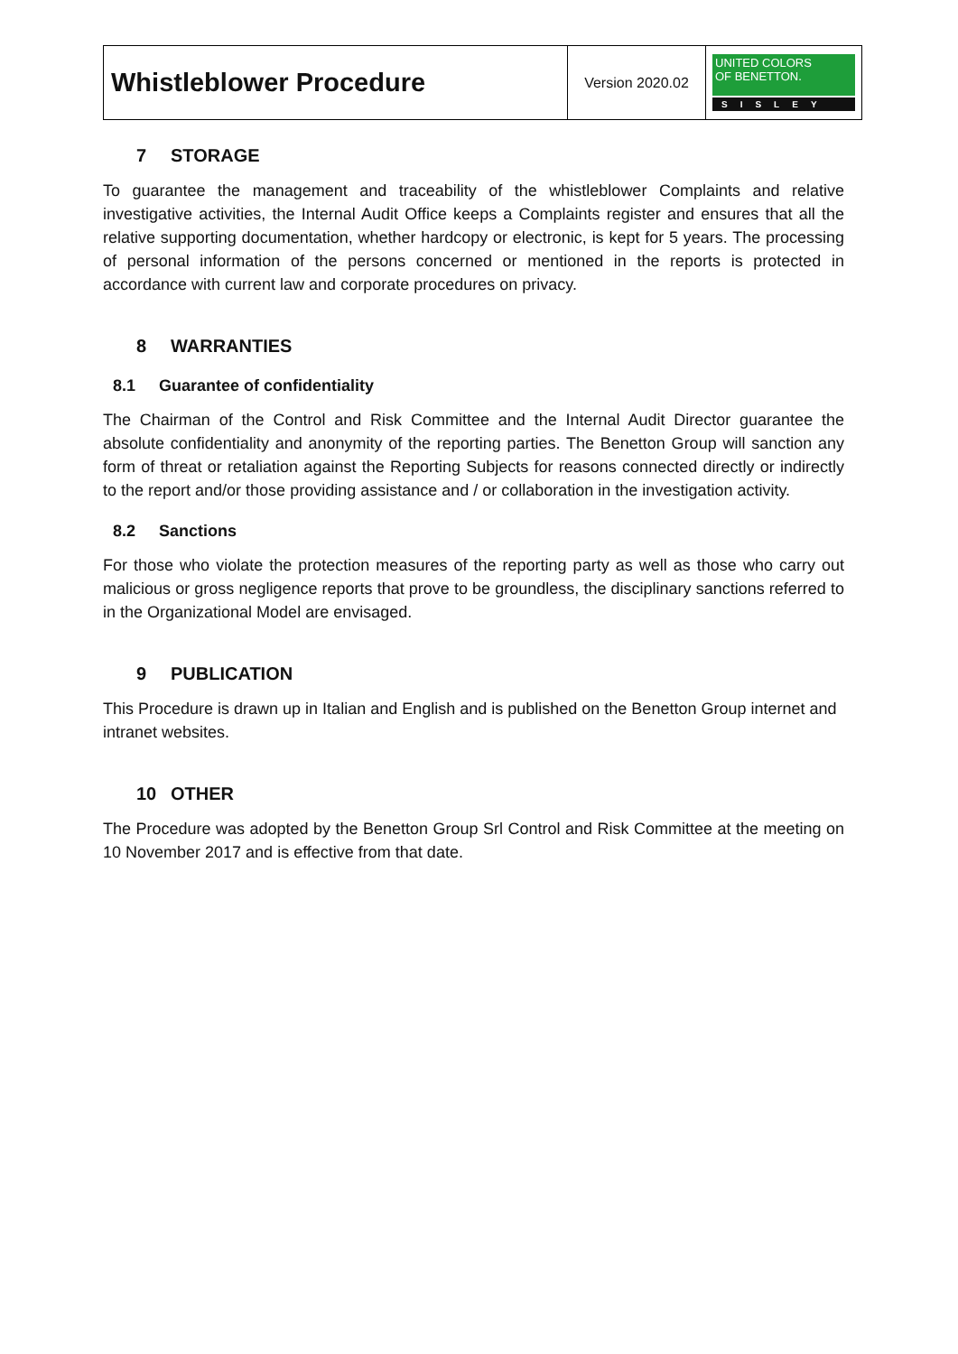| Whistleblower Procedure | Version 2020.02 | UNITED COLORS OF BENETTON. SISLEY |
7 STORAGE
To guarantee the management and traceability of the whistleblower Complaints and relative investigative activities, the Internal Audit Office keeps a Complaints register and ensures that all the relative supporting documentation, whether hardcopy or electronic, is kept for 5 years. The processing of personal information of the persons concerned or mentioned in the reports is protected in accordance with current law and corporate procedures on privacy.
8 WARRANTIES
8.1 Guarantee of confidentiality
The Chairman of the Control and Risk Committee and the Internal Audit Director guarantee the absolute confidentiality and anonymity of the reporting parties. The Benetton Group will sanction any form of threat or retaliation against the Reporting Subjects for reasons connected directly or indirectly to the report and/or those providing assistance and / or collaboration in the investigation activity.
8.2 Sanctions
For those who violate the protection measures of the reporting party as well as those who carry out malicious or gross negligence reports that prove to be groundless, the disciplinary sanctions referred to in the Organizational Model are envisaged.
9 PUBLICATION
This Procedure is drawn up in Italian and English and is published on the Benetton Group internet and intranet websites.
10 OTHER
The Procedure was adopted by the Benetton Group Srl Control and Risk Committee at the meeting on 10 November 2017 and is effective from that date.